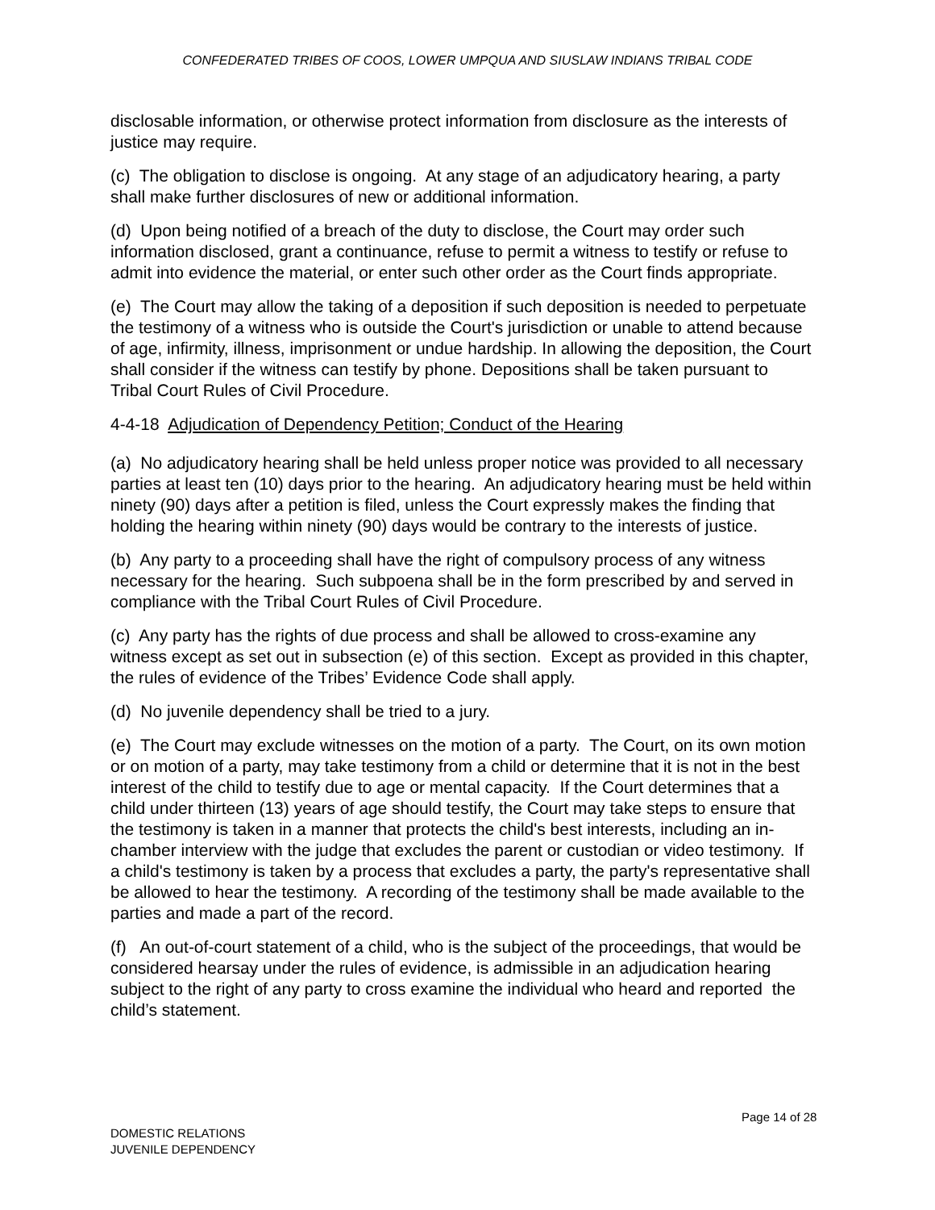CONFEDERATED TRIBES OF COOS, LOWER UMPQUA AND SIUSLAW INDIANS TRIBAL CODE
disclosable information, or otherwise protect information from disclosure as the interests of justice may require.
(c) The obligation to disclose is ongoing. At any stage of an adjudicatory hearing, a party shall make further disclosures of new or additional information.
(d) Upon being notified of a breach of the duty to disclose, the Court may order such information disclosed, grant a continuance, refuse to permit a witness to testify or refuse to admit into evidence the material, or enter such other order as the Court finds appropriate.
(e) The Court may allow the taking of a deposition if such deposition is needed to perpetuate the testimony of a witness who is outside the Court's jurisdiction or unable to attend because of age, infirmity, illness, imprisonment or undue hardship. In allowing the deposition, the Court shall consider if the witness can testify by phone. Depositions shall be taken pursuant to Tribal Court Rules of Civil Procedure.
4-4-18 Adjudication of Dependency Petition; Conduct of the Hearing
(a) No adjudicatory hearing shall be held unless proper notice was provided to all necessary parties at least ten (10) days prior to the hearing. An adjudicatory hearing must be held within ninety (90) days after a petition is filed, unless the Court expressly makes the finding that holding the hearing within ninety (90) days would be contrary to the interests of justice.
(b) Any party to a proceeding shall have the right of compulsory process of any witness necessary for the hearing. Such subpoena shall be in the form prescribed by and served in compliance with the Tribal Court Rules of Civil Procedure.
(c) Any party has the rights of due process and shall be allowed to cross-examine any witness except as set out in subsection (e) of this section. Except as provided in this chapter, the rules of evidence of the Tribes’ Evidence Code shall apply.
(d) No juvenile dependency shall be tried to a jury.
(e) The Court may exclude witnesses on the motion of a party. The Court, on its own motion or on motion of a party, may take testimony from a child or determine that it is not in the best interest of the child to testify due to age or mental capacity. If the Court determines that a child under thirteen (13) years of age should testify, the Court may take steps to ensure that the testimony is taken in a manner that protects the child's best interests, including an in-chamber interview with the judge that excludes the parent or custodian or video testimony. If a child's testimony is taken by a process that excludes a party, the party's representative shall be allowed to hear the testimony. A recording of the testimony shall be made available to the parties and made a part of the record.
(f) An out-of-court statement of a child, who is the subject of the proceedings, that would be considered hearsay under the rules of evidence, is admissible in an adjudication hearing subject to the right of any party to cross examine the individual who heard and reported the child’s statement.
Page 14 of 28
DOMESTIC RELATIONS
JUVENILE DEPENDENCY